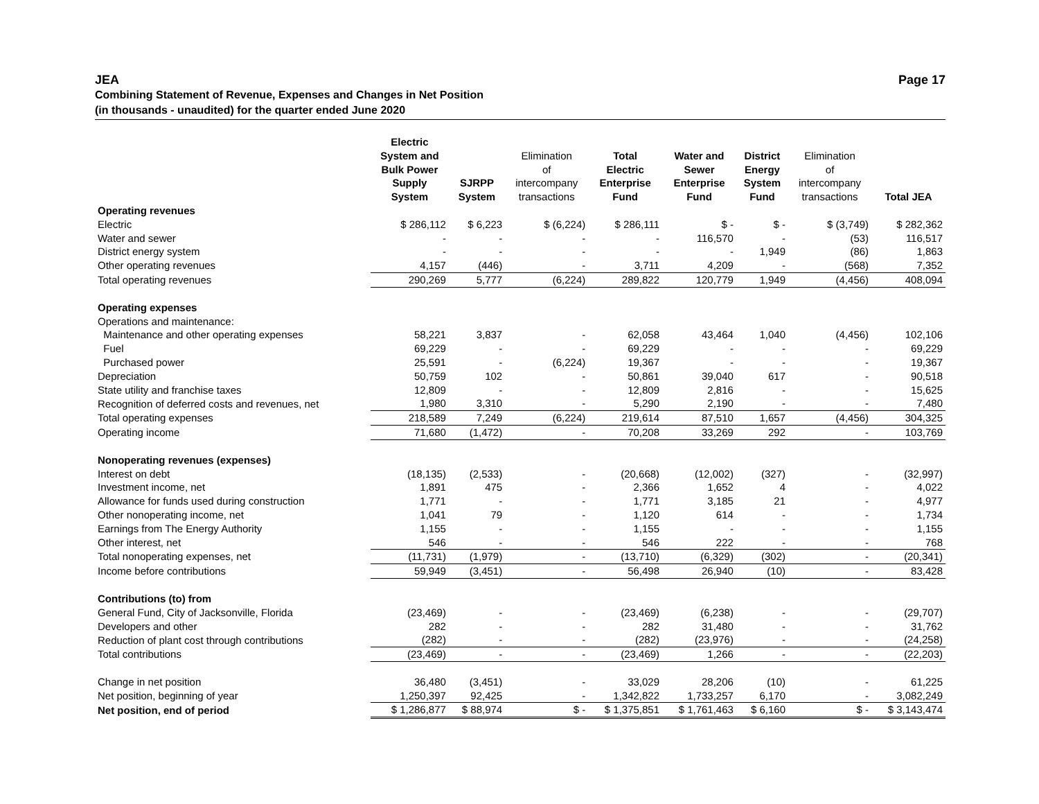JEA Page 17
Combining Statement of Revenue, Expenses and Changes in Net Position
(in thousands - unaudited) for the quarter ended June 2020
| | Electric System and Bulk Power Supply System | SJRPP System | Elimination of intercompany transactions | Total Electric Enterprise Fund | Water and Sewer Enterprise Fund | District Energy System Fund | Elimination of intercompany transactions | Total JEA |
| --- | --- | --- | --- | --- | --- | --- | --- | --- |
| Operating revenues | | | | | | | | |
| Electric | $ 286,112 | $ 6,223 | $ (6,224) | $ 286,111 | $ - | $ - | $ (3,749) | $ 282,362 |
| Water and sewer | - | - | - | - | 116,570 | - | (53) | 116,517 |
| District energy system | - | - | - | - | - | 1,949 | (86) | 1,863 |
| Other operating revenues | 4,157 | (446) | - | 3,711 | 4,209 | - | (568) | 7,352 |
| Total operating revenues | 290,269 | 5,777 | (6,224) | 289,822 | 120,779 | 1,949 | (4,456) | 408,094 |
| Operating expenses | | | | | | | | |
| Operations and maintenance: | | | | | | | | |
| Maintenance and other operating expenses | 58,221 | 3,837 | - | 62,058 | 43,464 | 1,040 | (4,456) | 102,106 |
| Fuel | 69,229 | - | - | 69,229 | - | - | - | 69,229 |
| Purchased power | 25,591 | - | (6,224) | 19,367 | - | - | - | 19,367 |
| Depreciation | 50,759 | 102 | - | 50,861 | 39,040 | 617 | - | 90,518 |
| State utility and franchise taxes | 12,809 | - | - | 12,809 | 2,816 | - | - | 15,625 |
| Recognition of deferred costs and revenues, net | 1,980 | 3,310 | - | 5,290 | 2,190 | - | - | 7,480 |
| Total operating expenses | 218,589 | 7,249 | (6,224) | 219,614 | 87,510 | 1,657 | (4,456) | 304,325 |
| Operating income | 71,680 | (1,472) | - | 70,208 | 33,269 | 292 | - | 103,769 |
| Nonoperating revenues (expenses) | | | | | | | | |
| Interest on debt | (18,135) | (2,533) | - | (20,668) | (12,002) | (327) | - | (32,997) |
| Investment income, net | 1,891 | 475 | - | 2,366 | 1,652 | 4 | - | 4,022 |
| Allowance for funds used during construction | 1,771 | - | - | 1,771 | 3,185 | 21 | - | 4,977 |
| Other nonoperating income, net | 1,041 | 79 | - | 1,120 | 614 | - | - | 1,734 |
| Earnings from The Energy Authority | 1,155 | - | - | 1,155 | - | - | - | 1,155 |
| Other interest, net | 546 | - | - | 546 | 222 | - | - | 768 |
| Total nonoperating expenses, net | (11,731) | (1,979) | - | (13,710) | (6,329) | (302) | - | (20,341) |
| Income before contributions | 59,949 | (3,451) | - | 56,498 | 26,940 | (10) | - | 83,428 |
| Contributions (to) from | | | | | | | | |
| General Fund, City of Jacksonville, Florida | (23,469) | - | - | (23,469) | (6,238) | - | - | (29,707) |
| Developers and other | 282 | - | - | 282 | 31,480 | - | - | 31,762 |
| Reduction of plant cost through contributions | (282) | - | - | (282) | (23,976) | - | - | (24,258) |
| Total contributions | (23,469) | - | - | (23,469) | 1,266 | - | - | (22,203) |
| Change in net position | 36,480 | (3,451) | - | 33,029 | 28,206 | (10) | - | 61,225 |
| Net position, beginning of year | 1,250,397 | 92,425 | - | 1,342,822 | 1,733,257 | 6,170 | - | 3,082,249 |
| Net position, end of period | $ 1,286,877 | $ 88,974 | $ - | $ 1,375,851 | $ 1,761,463 | $ 6,160 | $ - | $ 3,143,474 |